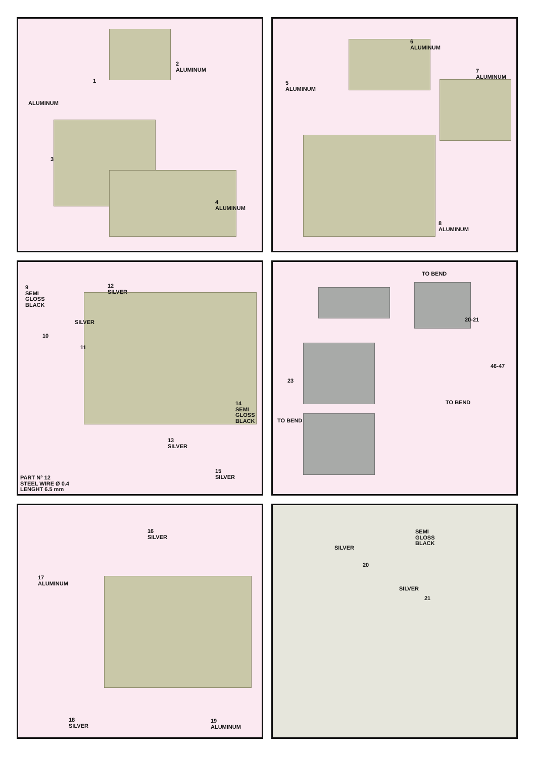2
ALUMINUM
1
ALUMINUM
3
4
ALUMINUM
6
ALUMINUM
7
ALUMINUM
5
ALUMINUM
8
ALUMINUM
9
SEMI
GLOSS
BLACK
12
SILVER
SILVER
10
11
14
SEMI
GLOSS
BLACK
13
SILVER
15
SILVER
PART N° 12
STEEL WIRE Ø 0.4
LENGHT 6.5 mm
TO BEND
20-21
46-47
23
TO BEND
TO BEND
16
SILVER
17
ALUMINUM
18
SILVER
19
ALUMINUM
SEMI
GLOSS
BLACK
SILVER
20
SILVER
21